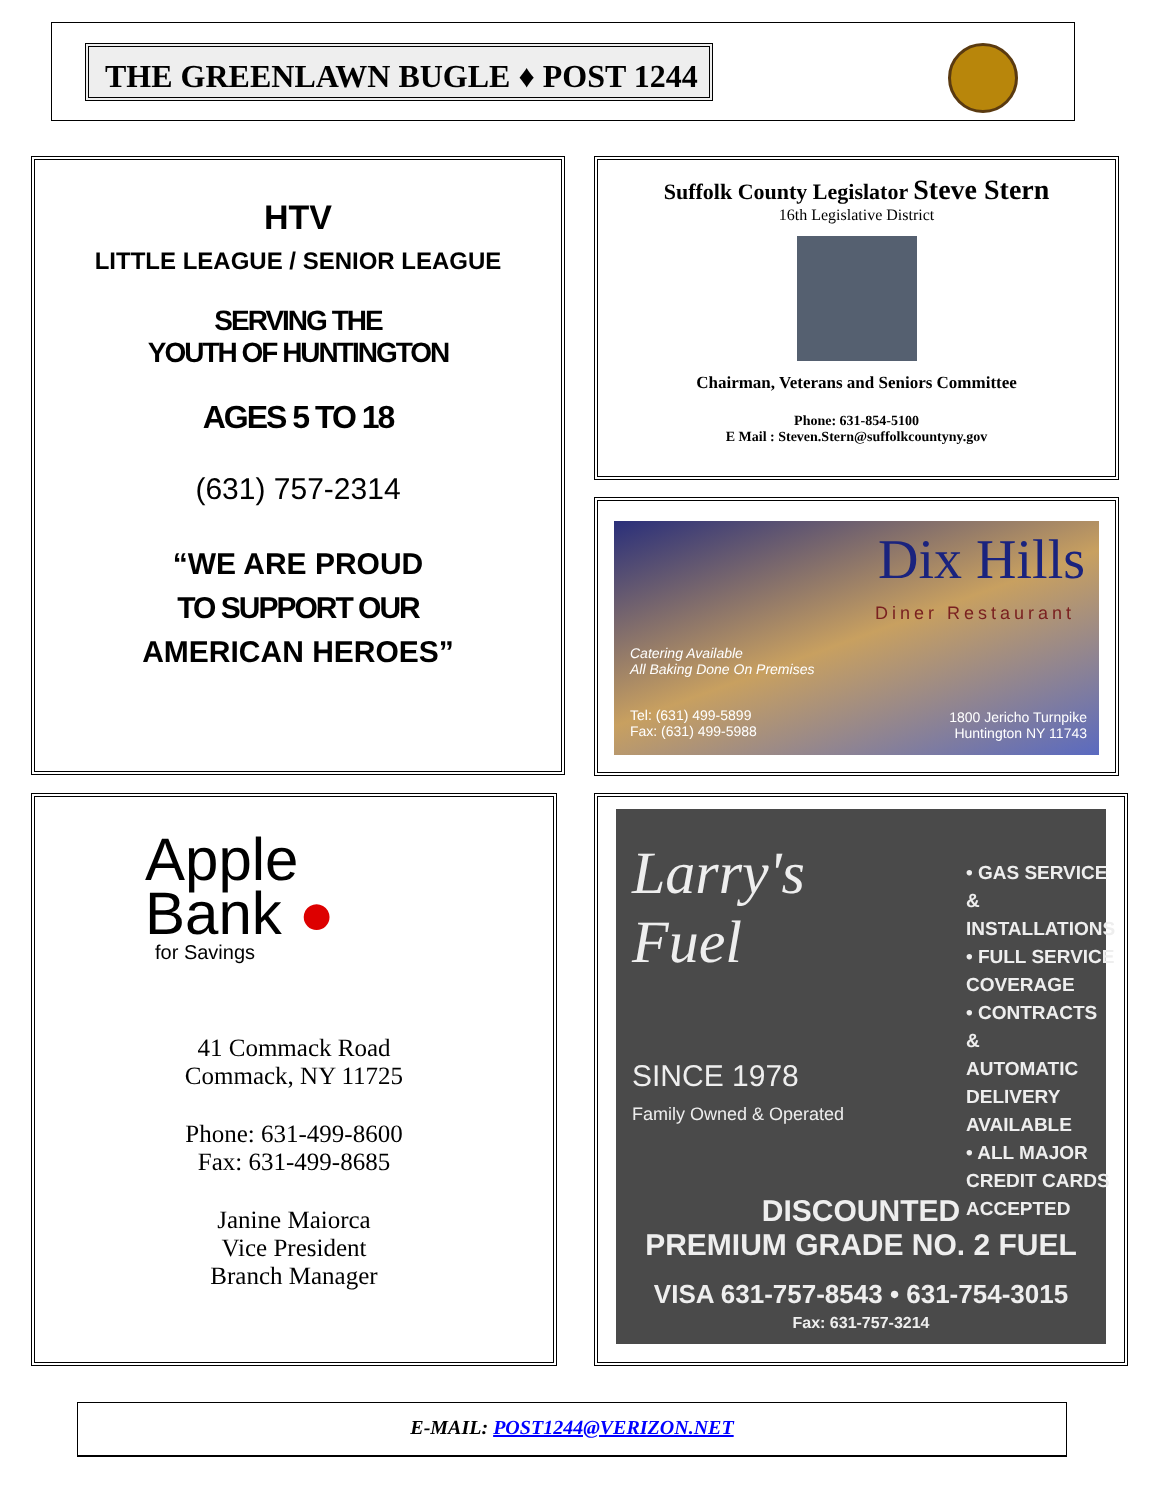THE GREENLAWN BUGLE ♦ POST 1244
HTV
LITTLE LEAGUE / SENIOR LEAGUE
SERVING THE
YOUTH OF HUNTINGTON
AGES 5 TO 18
(631) 757-2314
“WE ARE PROUD
TO SUPPORT OUR
AMERICAN HEROES”
Suffolk County Legislator Steve Stern
16th Legislative District
Chairman, Veterans and Seniors Committee
Phone: 631-854-5100
E Mail : Steven.Stern@suffolkcountyny.gov
Dix Hills
Diner Restaurant
Catering Available
All Baking Done On Premises
Tel: (631) 499-5899
Fax: (631) 499-5988
1800 Jericho Turnpike
Huntington NY 11743
Apple
Bank ●
for Savings
41 Commack Road
Commack, NY 11725
Phone: 631-499-8600
Fax: 631-499-8685
Janine Maiorca
Vice President
Branch Manager
Larry's
Fuel
SINCE 1978
Family Owned & Operated
• GAS SERVICE &
INSTALLATIONS
• FULL SERVICE
COVERAGE
• CONTRACTS &
AUTOMATIC
DELIVERY
AVAILABLE
• ALL MAJOR
CREDIT CARDS
ACCEPTED
DISCOUNTED
PREMIUM GRADE NO. 2 FUEL
VISA 631-757-8543 • 631-754-3015
Fax: 631-757-3214
E-MAIL: POST1244@VERIZON.NET